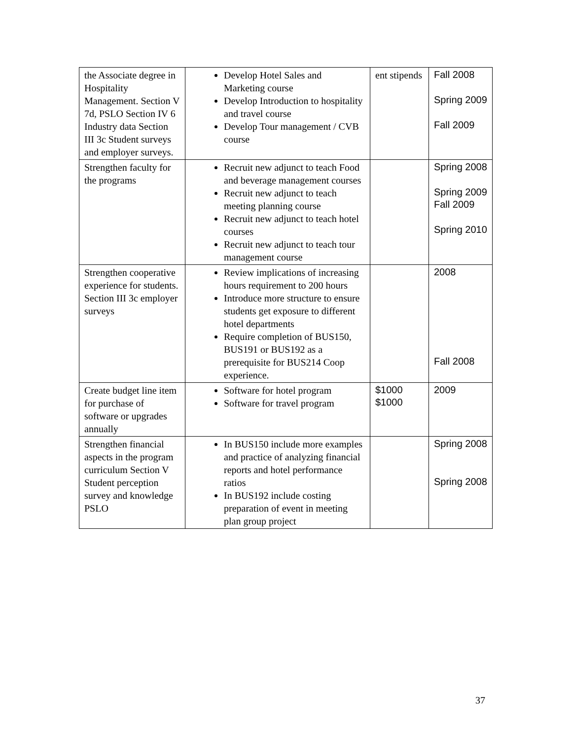| the Associate degree in Hospitality Management. Section V 7d, PSLO Section IV 6 Industry data Section III 3c Student surveys and employer surveys. | Develop Hotel Sales and Marketing course Develop Introduction to hospitality and travel course Develop Tour management / CVB course | ent stipends | Fall 2008 Spring 2009 Fall 2009 |
| Strengthen faculty for the programs | Recruit new adjunct to teach Food and beverage management courses Recruit new adjunct to teach meeting planning course Recruit new adjunct to teach hotel courses Recruit new adjunct to teach tour management course | | Spring 2008 Spring 2009 Fall 2009 Spring 2010 |
| Strengthen cooperative experience for students. Section III 3c employer surveys | Review implications of increasing hours requirement to 200 hours Introduce more structure to ensure students get exposure to different hotel departments Require completion of BUS150, BUS191 or BUS192 as a prerequisite for BUS214 Coop experience. | | 2008 Fall 2008 |
| Create budget line item for purchase of software or upgrades annually | Software for hotel program Software for travel program | $1000 $1000 | 2009 |
| Strengthen financial aspects in the program curriculum Section V Student perception survey and knowledge PSLO | In BUS150 include more examples and practice of analyzing financial reports and hotel performance ratios In BUS192 include costing preparation of event in meeting plan group project | | Spring 2008 Spring 2008 |
37